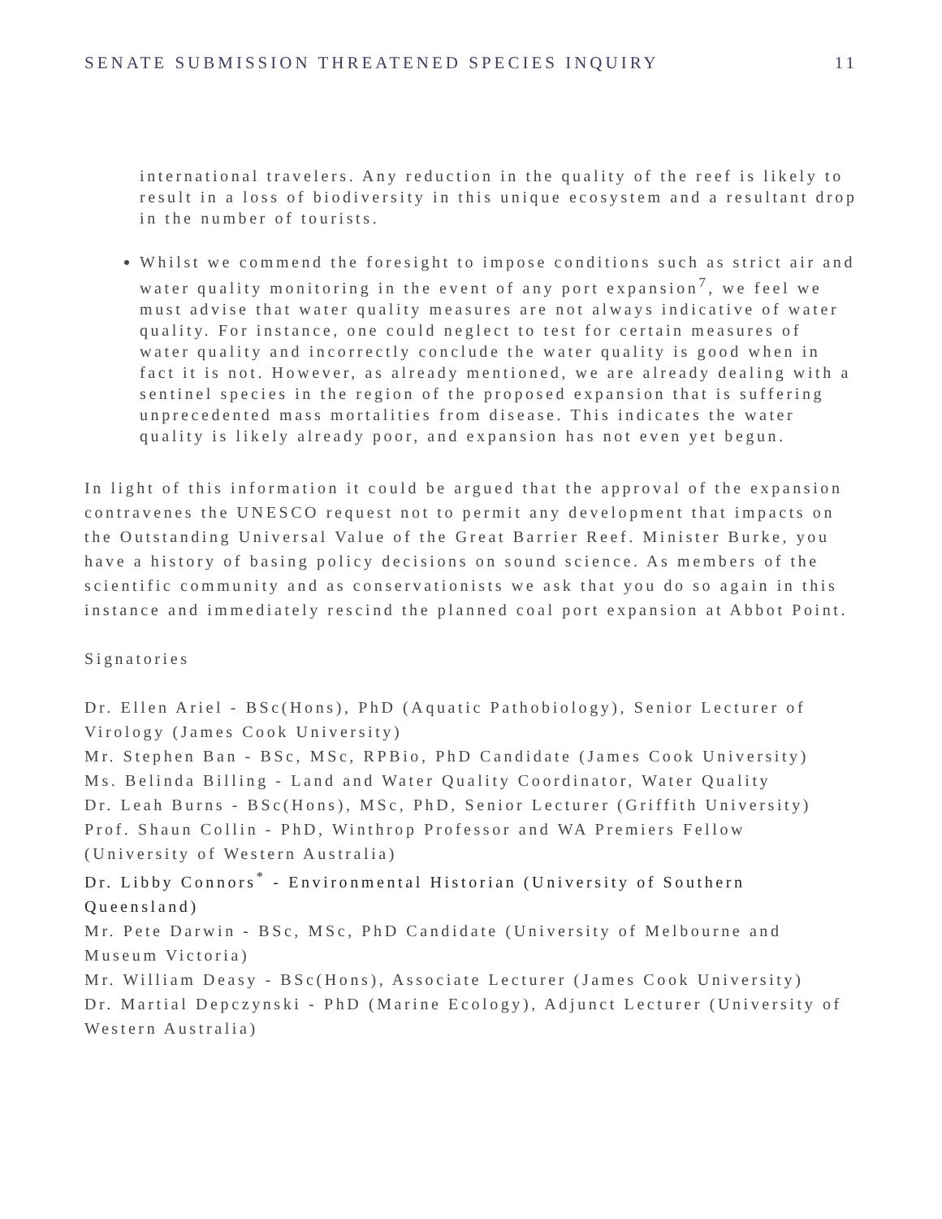SENATE SUBMISSION THREATENED SPECIES INQUIRY 11
international travelers. Any reduction in the quality of the reef is likely to result in a loss of biodiversity in this unique ecosystem and a resultant drop in the number of tourists.
Whilst we commend the foresight to impose conditions such as strict air and water quality monitoring in the event of any port expansion<sup>7</sup>, we feel we must advise that water quality measures are not always indicative of water quality. For instance, one could neglect to test for certain measures of water quality and incorrectly conclude the water quality is good when in fact it is not. However, as already mentioned, we are already dealing with a sentinel species in the region of the proposed expansion that is suffering unprecedented mass mortalities from disease. This indicates the water quality is likely already poor, and expansion has not even yet begun.
In light of this information it could be argued that the approval of the expansion contravenes the UNESCO request not to permit any development that impacts on the Outstanding Universal Value of the Great Barrier Reef. Minister Burke, you have a history of basing policy decisions on sound science. As members of the scientific community and as conservationists we ask that you do so again in this instance and immediately rescind the planned coal port expansion at Abbot Point.
Signatories
Dr. Ellen Ariel - BSc(Hons), PhD (Aquatic Pathobiology), Senior Lecturer of Virology (James Cook University)
Mr. Stephen Ban - BSc, MSc, RPBio, PhD Candidate (James Cook University)
Ms. Belinda Billing - Land and Water Quality Coordinator, Water Quality
Dr. Leah Burns - BSc(Hons), MSc, PhD, Senior Lecturer (Griffith University)
Prof. Shaun Collin - PhD, Winthrop Professor and WA Premiers Fellow (University of Western Australia)
Dr. Libby Connors<sup>*</sup> - Environmental Historian (University of Southern Queensland)
Mr. Pete Darwin - BSc, MSc, PhD Candidate (University of Melbourne and Museum Victoria)
Mr. William Deasy - BSc(Hons), Associate Lecturer (James Cook University)
Dr. Martial Depczynski - PhD (Marine Ecology), Adjunct Lecturer (University of Western Australia)